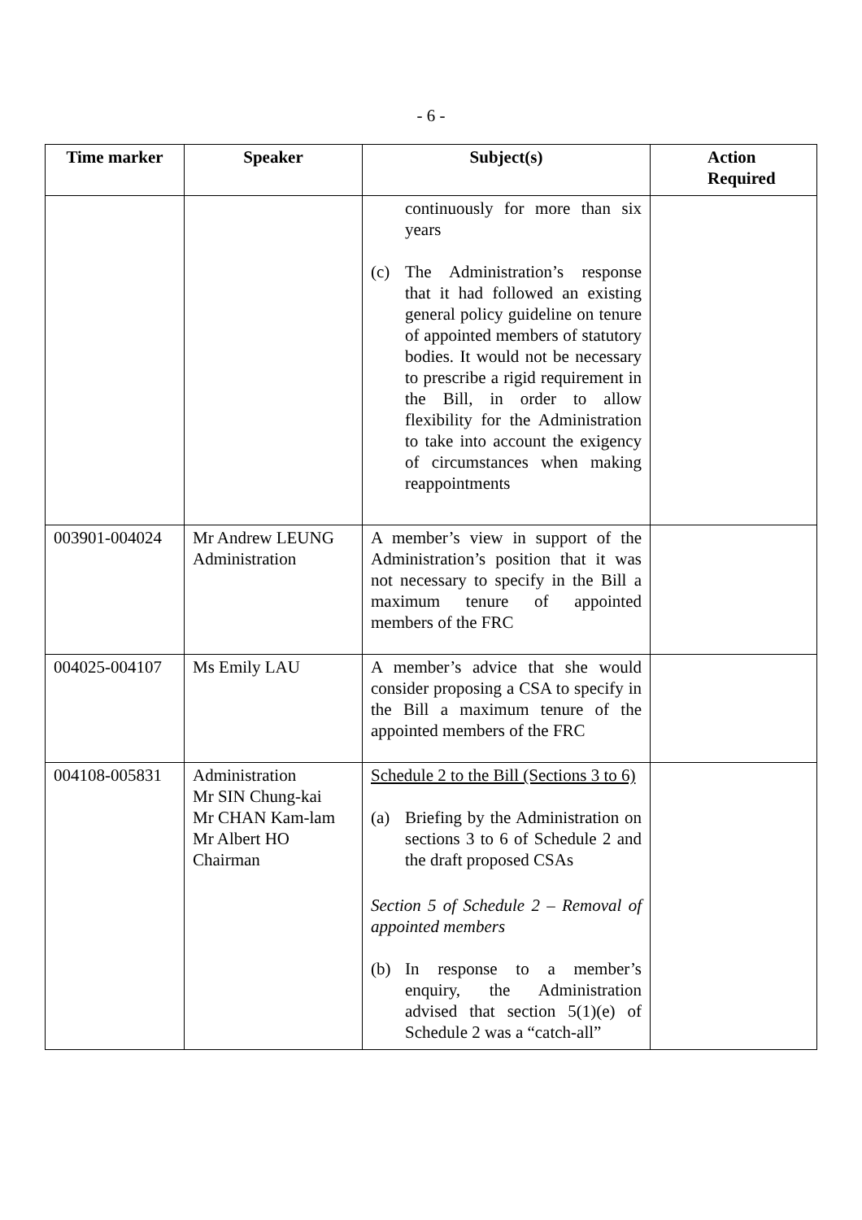- 6 -
| Time marker | Speaker | Subject(s) | Action Required |
| --- | --- | --- | --- |
| | | continuously for more than six years (c) The Administration’s response that it had followed an existing general policy guideline on tenure of appointed members of statutory bodies. It would not be necessary to prescribe a rigid requirement in the Bill, in order to allow flexibility for the Administration to take into account the exigency of circumstances when making reappointments | |
| 003901-004024 | Mr Andrew LEUNG Administration | A member’s view in support of the Administration’s position that it was not necessary to specify in the Bill a maximum tenure of appointed members of the FRC | |
| 004025-004107 | Ms Emily LAU | A member’s advice that she would consider proposing a CSA to specify in the Bill a maximum tenure of the appointed members of the FRC | |
| 004108-005831 | Administration Mr SIN Chung-kai Mr CHAN Kam-lam Mr Albert HO Chairman | Schedule 2 to the Bill (Sections 3 to 6) (a) Briefing by the Administration on sections 3 to 6 of Schedule 2 and the draft proposed CSAs Section 5 of Schedule 2 – Removal of appointed members (b) In response to a member’s enquiry, the Administration advised that section 5(1)(e) of Schedule 2 was a “catch-all” | |